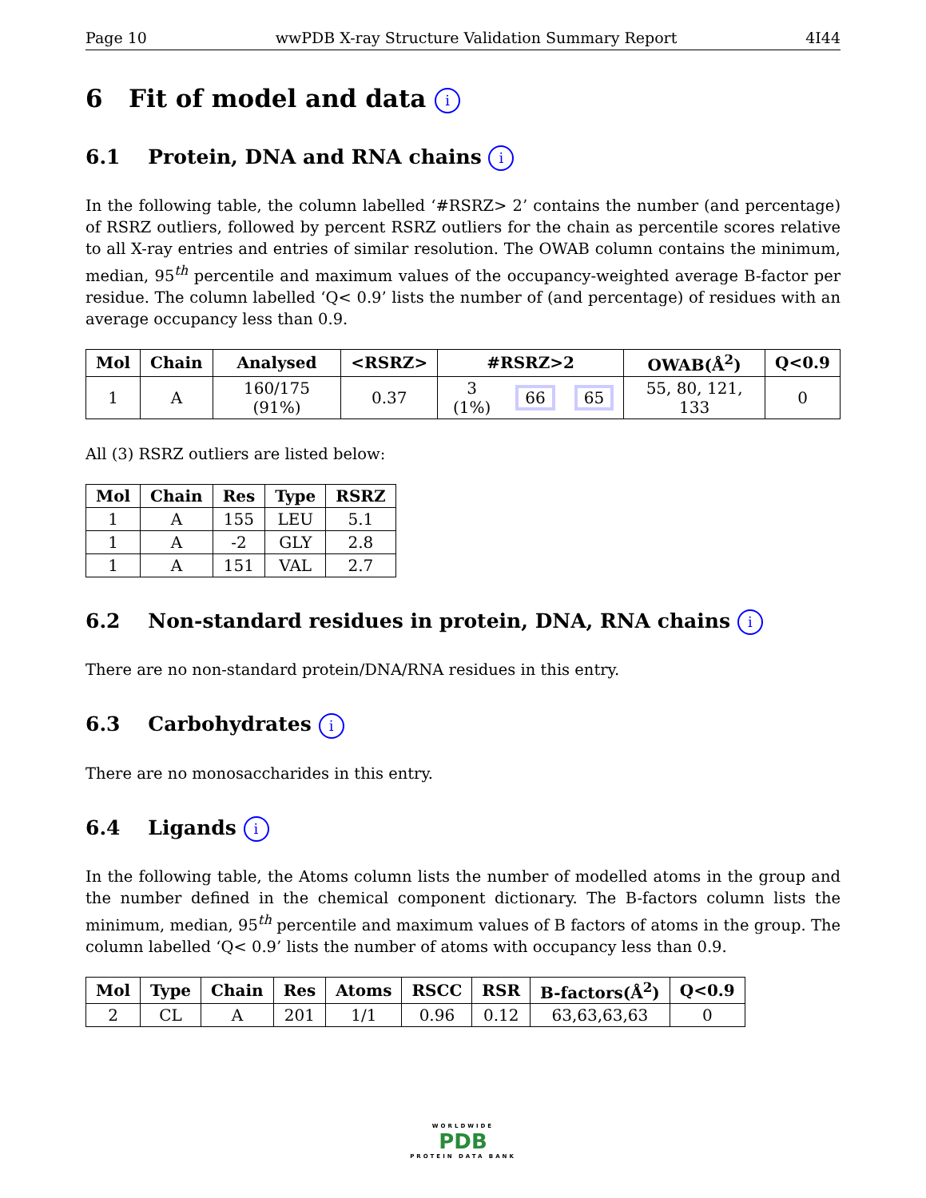Page 10 wwPDB X-ray Structure Validation Summary Report 4I44
6 Fit of model and data i
6.1 Protein, DNA and RNA chains i
In the following table, the column labelled ‘#RSRZ> 2’ contains the number (and percentage) of RSRZ outliers, followed by percent RSRZ outliers for the chain as percentile scores relative to all X-ray entries and entries of similar resolution. The OWAB column contains the minimum, median, 95<sup>th</sup> percentile and maximum values of the occupancy-weighted average B-factor per residue. The column labelled ‘Q< 0.9’ lists the number of (and percentage) of residues with an average occupancy less than 0.9.
| Mol | Chain | Analysed | <RSRZ> | #RSRZ>2 | | | OWAB(Å<sup>2</sup>) | Q<0.9 |
| --- | --- | --- | --- | --- | --- | --- | --- | --- |
| 1 | A | 160/175 (91%) | 0.37 | 3 (1%) | 66 | 65 | 55, 80, 121, 133 | 0 |
All (3) RSRZ outliers are listed below:
| Mol | Chain | Res | Type | RSRZ |
| --- | --- | --- | --- | --- |
| 1 | A | 155 | LEU | 5.1 |
| 1 | A | -2 | GLY | 2.8 |
| 1 | A | 151 | VAL | 2.7 |
6.2 Non-standard residues in protein, DNA, RNA chains i
There are no non-standard protein/DNA/RNA residues in this entry.
6.3 Carbohydrates i
There are no monosaccharides in this entry.
6.4 Ligands i
In the following table, the Atoms column lists the number of modelled atoms in the group and the number defined in the chemical component dictionary. The B-factors column lists the minimum, median, 95<sup>th</sup> percentile and maximum values of B factors of atoms in the group. The column labelled ‘Q< 0.9’ lists the number of atoms with occupancy less than 0.9.
| Mol | Type | Chain | Res | Atoms | RSCC | RSR | B-factors(Å<sup>2</sup>) | Q<0.9 |
| --- | --- | --- | --- | --- | --- | --- | --- | --- |
| 2 | CL | A | 201 | 1/1 | 0.96 | 0.12 | 63,63,63,63 | 0 |
WORLDWIDE
PDB
PROTEIN DATA BANK